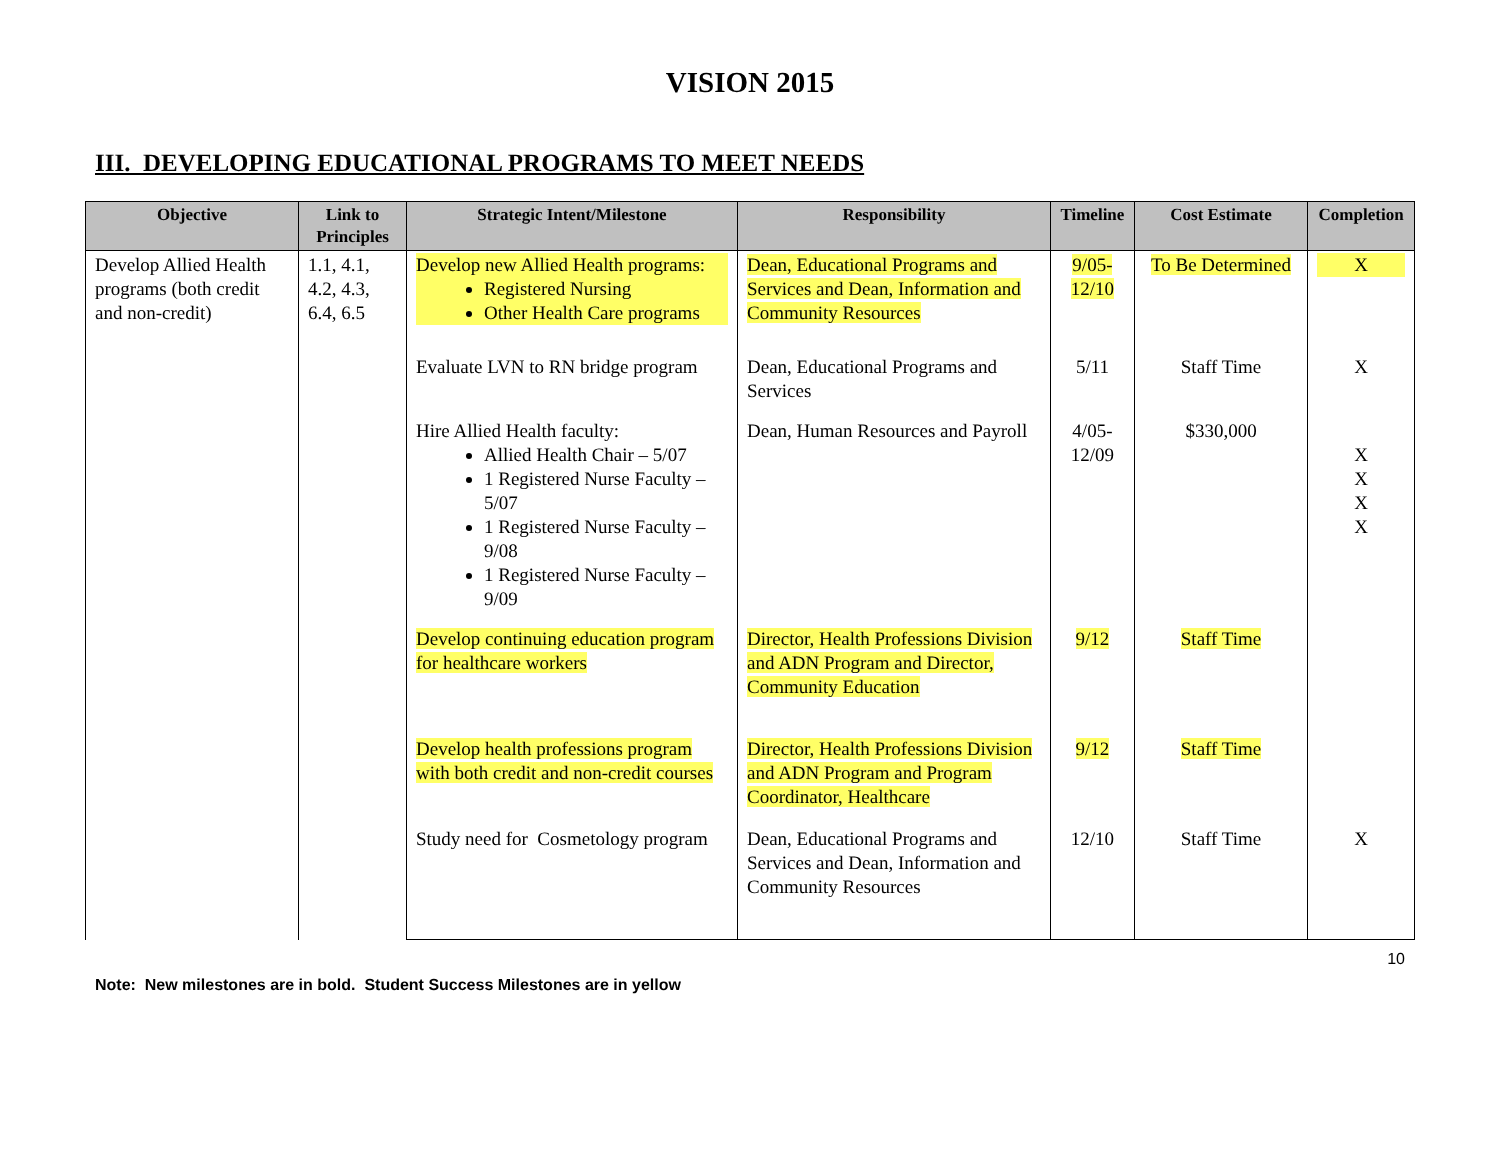VISION 2015
III. DEVELOPING EDUCATIONAL PROGRAMS TO MEET NEEDS
| Objective | Link to Principles | Strategic Intent/Milestone | Responsibility | Timeline | Cost Estimate | Completion |
| --- | --- | --- | --- | --- | --- | --- |
| Develop Allied Health programs (both credit and non-credit) | 1.1, 4.1, 4.2, 4.3, 6.4, 6.5 | Develop new Allied Health programs: Registered Nursing Other Health Care programs | Dean, Educational Programs and Services and Dean, Information and Community Resources | 9/05- 12/10 | To Be Determined | X |
| | | Evaluate LVN to RN bridge program | Dean, Educational Programs and Services | 5/11 | Staff Time | X |
| | | Hire Allied Health faculty: Allied Health Chair – 5/07 1 Registered Nurse Faculty – 5/07 1 Registered Nurse Faculty – 9/08 1 Registered Nurse Faculty – 9/09 | Dean, Human Resources and Payroll | 4/05- 12/09 | $330,000 | X X X X |
| | | Develop continuing education program for healthcare workers | Director, Health Professions Division and ADN Program and Director, Community Education | 9/12 | Staff Time | |
| | | Develop health professions program with both credit and non-credit courses | Director, Health Professions Division and ADN Program and Program Coordinator, Healthcare | 9/12 | Staff Time | |
| | | Study need for Cosmetology program | Dean, Educational Programs and Services and Dean, Information and Community Resources | 12/10 | Staff Time | X |
Note: New milestones are in bold. Student Success Milestones are in yellow 10